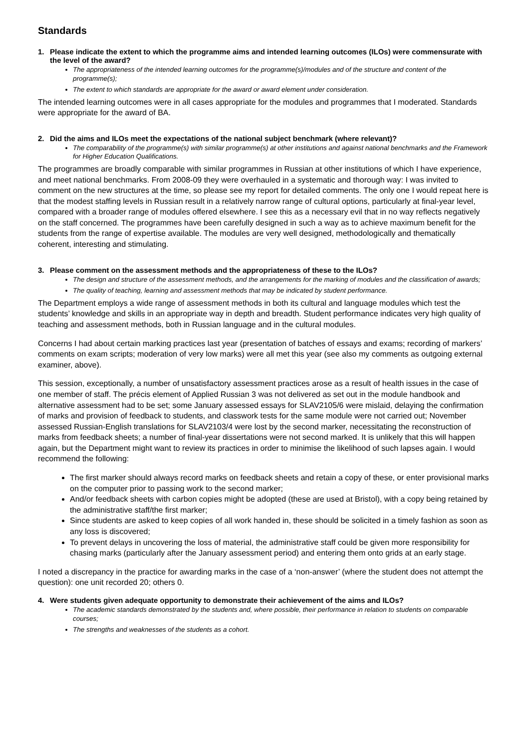Standards
1. Please indicate the extent to which the programme aims and intended learning outcomes (ILOs) were commensurate with the level of the award?
The appropriateness of the intended learning outcomes for the programme(s)/modules and of the structure and content of the programme(s);
The extent to which standards are appropriate for the award or award element under consideration.
The intended learning outcomes were in all cases appropriate for the modules and programmes that I moderated. Standards were appropriate for the award of BA.
2. Did the aims and ILOs meet the expectations of the national subject benchmark (where relevant)?
The comparability of the programme(s) with similar programme(s) at other institutions and against national benchmarks and the Framework for Higher Education Qualifications.
The programmes are broadly comparable with similar programmes in Russian at other institutions of which I have experience, and meet national benchmarks. From 2008-09 they were overhauled in a systematic and thorough way: I was invited to comment on the new structures at the time, so please see my report for detailed comments. The only one I would repeat here is that the modest staffing levels in Russian result in a relatively narrow range of cultural options, particularly at final-year level, compared with a broader range of modules offered elsewhere. I see this as a necessary evil that in no way reflects negatively on the staff concerned. The programmes have been carefully designed in such a way as to achieve maximum benefit for the students from the range of expertise available. The modules are very well designed, methodologically and thematically coherent, interesting and stimulating.
3. Please comment on the assessment methods and the appropriateness of these to the ILOs?
The design and structure of the assessment methods, and the arrangements for the marking of modules and the classification of awards;
The quality of teaching, learning and assessment methods that may be indicated by student performance.
The Department employs a wide range of assessment methods in both its cultural and language modules which test the students’ knowledge and skills in an appropriate way in depth and breadth. Student performance indicates very high quality of teaching and assessment methods, both in Russian language and in the cultural modules.
Concerns I had about certain marking practices last year (presentation of batches of essays and exams; recording of markers’ comments on exam scripts; moderation of very low marks) were all met this year (see also my comments as outgoing external examiner, above).
This session, exceptionally, a number of unsatisfactory assessment practices arose as a result of health issues in the case of one member of staff. The précis element of Applied Russian 3 was not delivered as set out in the module handbook and alternative assessment had to be set; some January assessed essays for SLAV2105/6 were mislaid, delaying the confirmation of marks and provision of feedback to students, and classwork tests for the same module were not carried out; November assessed Russian-English translations for SLAV2103/4 were lost by the second marker, necessitating the reconstruction of marks from feedback sheets; a number of final-year dissertations were not second marked. It is unlikely that this will happen again, but the Department might want to review its practices in order to minimise the likelihood of such lapses again. I would recommend the following:
The first marker should always record marks on feedback sheets and retain a copy of these, or enter provisional marks on the computer prior to passing work to the second marker;
And/or feedback sheets with carbon copies might be adopted (these are used at Bristol), with a copy being retained by the administrative staff/the first marker;
Since students are asked to keep copies of all work handed in, these should be solicited in a timely fashion as soon as any loss is discovered;
To prevent delays in uncovering the loss of material, the administrative staff could be given more responsibility for chasing marks (particularly after the January assessment period) and entering them onto grids at an early stage.
I noted a discrepancy in the practice for awarding marks in the case of a ‘non-answer’ (where the student does not attempt the question): one unit recorded 20; others 0.
4. Were students given adequate opportunity to demonstrate their achievement of the aims and ILOs?
The academic standards demonstrated by the students and, where possible, their performance in relation to students on comparable courses;
The strengths and weaknesses of the students as a cohort.